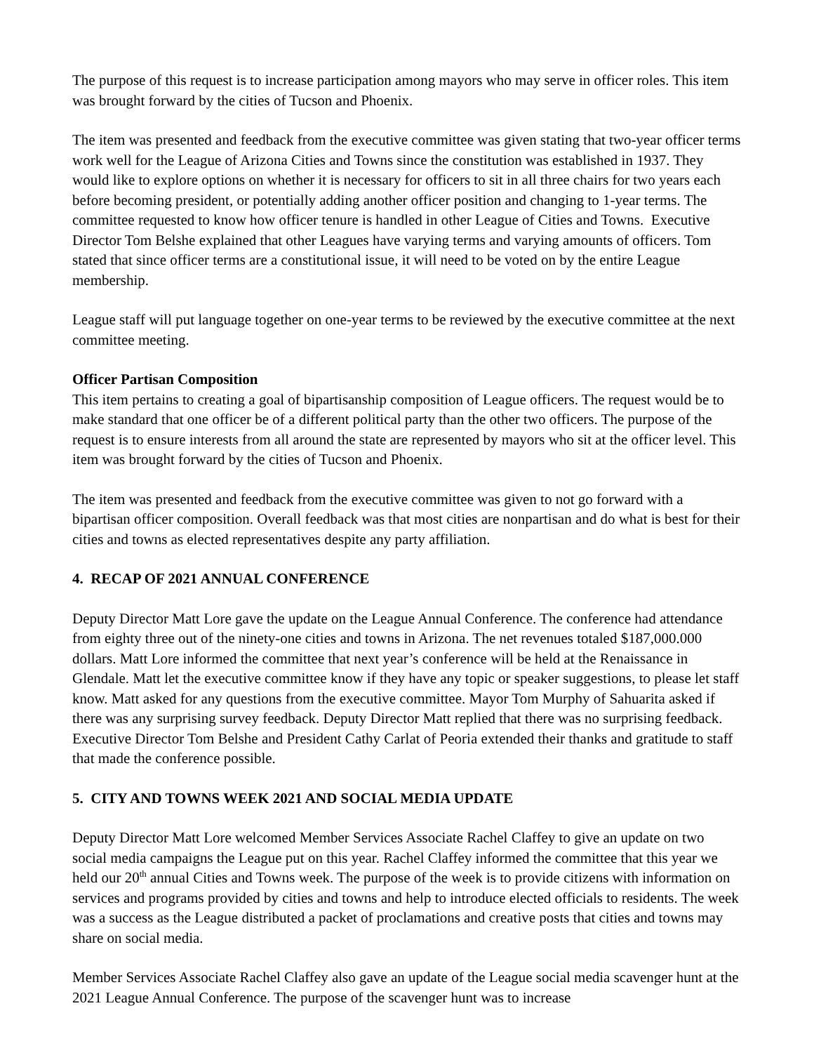The purpose of this request is to increase participation among mayors who may serve in officer roles. This item was brought forward by the cities of Tucson and Phoenix.
The item was presented and feedback from the executive committee was given stating that two-year officer terms work well for the League of Arizona Cities and Towns since the constitution was established in 1937. They would like to explore options on whether it is necessary for officers to sit in all three chairs for two years each before becoming president, or potentially adding another officer position and changing to 1-year terms. The committee requested to know how officer tenure is handled in other League of Cities and Towns. Executive Director Tom Belshe explained that other Leagues have varying terms and varying amounts of officers. Tom stated that since officer terms are a constitutional issue, it will need to be voted on by the entire League membership.
League staff will put language together on one-year terms to be reviewed by the executive committee at the next committee meeting.
Officer Partisan Composition
This item pertains to creating a goal of bipartisanship composition of League officers. The request would be to make standard that one officer be of a different political party than the other two officers. The purpose of the request is to ensure interests from all around the state are represented by mayors who sit at the officer level. This item was brought forward by the cities of Tucson and Phoenix.
The item was presented and feedback from the executive committee was given to not go forward with a bipartisan officer composition. Overall feedback was that most cities are nonpartisan and do what is best for their cities and towns as elected representatives despite any party affiliation.
4. RECAP OF 2021 ANNUAL CONFERENCE
Deputy Director Matt Lore gave the update on the League Annual Conference. The conference had attendance from eighty three out of the ninety-one cities and towns in Arizona. The net revenues totaled $187,000.000 dollars. Matt Lore informed the committee that next year’s conference will be held at the Renaissance in Glendale. Matt let the executive committee know if they have any topic or speaker suggestions, to please let staff know. Matt asked for any questions from the executive committee. Mayor Tom Murphy of Sahuarita asked if there was any surprising survey feedback. Deputy Director Matt replied that there was no surprising feedback. Executive Director Tom Belshe and President Cathy Carlat of Peoria extended their thanks and gratitude to staff that made the conference possible.
5. CITY AND TOWNS WEEK 2021 AND SOCIAL MEDIA UPDATE
Deputy Director Matt Lore welcomed Member Services Associate Rachel Claffey to give an update on two social media campaigns the League put on this year. Rachel Claffey informed the committee that this year we held our 20<sup>th</sup> annual Cities and Towns week. The purpose of the week is to provide citizens with information on services and programs provided by cities and towns and help to introduce elected officials to residents. The week was a success as the League distributed a packet of proclamations and creative posts that cities and towns may share on social media.
Member Services Associate Rachel Claffey also gave an update of the League social media scavenger hunt at the 2021 League Annual Conference. The purpose of the scavenger hunt was to increase